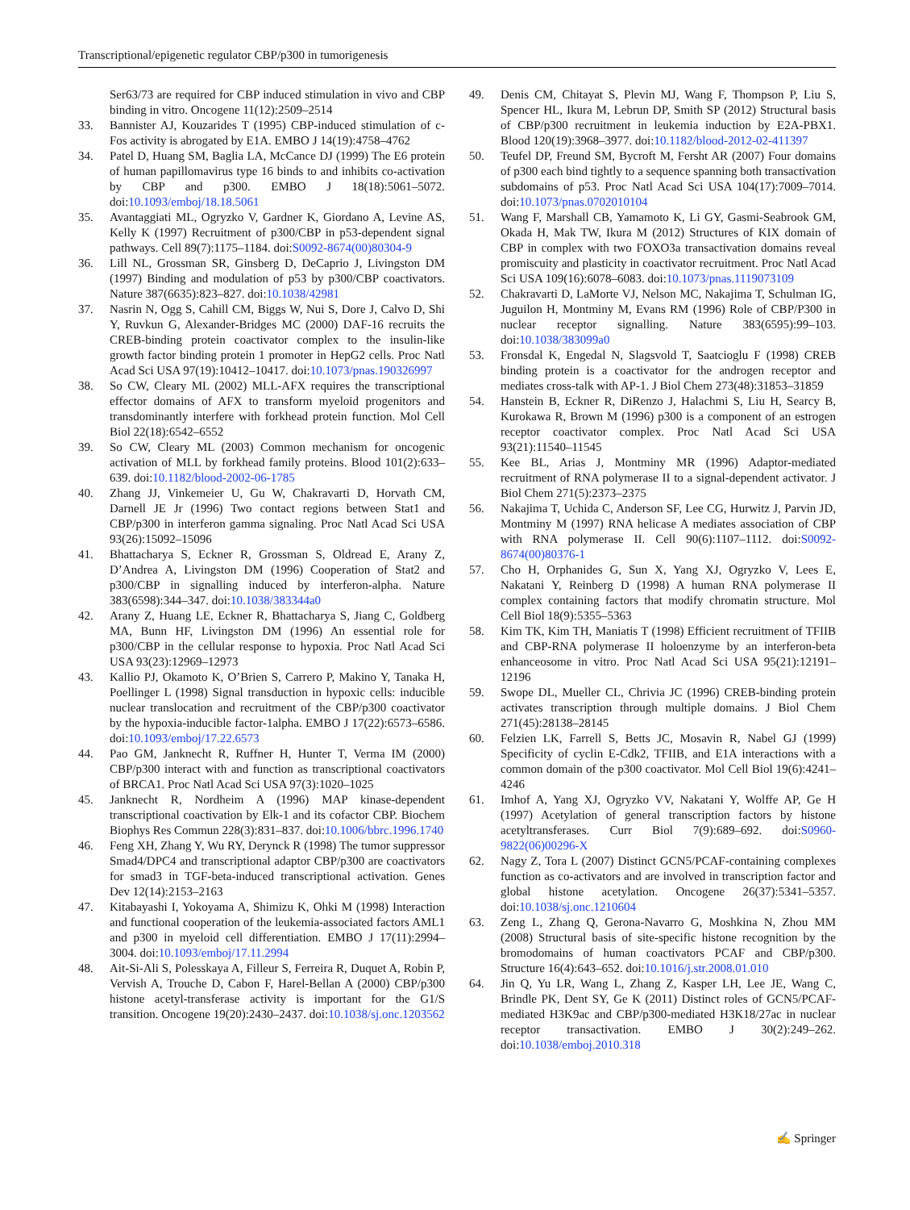Transcriptional/epigenetic regulator CBP/p300 in tumorigenesis
Ser63/73 are required for CBP induced stimulation in vivo and CBP binding in vitro. Oncogene 11(12):2509–2514
33. Bannister AJ, Kouzarides T (1995) CBP-induced stimulation of c-Fos activity is abrogated by E1A. EMBO J 14(19):4758–4762
34. Patel D, Huang SM, Baglia LA, McCance DJ (1999) The E6 protein of human papillomavirus type 16 binds to and inhibits co-activation by CBP and p300. EMBO J 18(18):5061–5072. doi:10.1093/emboj/18.18.5061
35. Avantaggiati ML, Ogryzko V, Gardner K, Giordano A, Levine AS, Kelly K (1997) Recruitment of p300/CBP in p53-dependent signal pathways. Cell 89(7):1175–1184. doi:S0092-8674(00)80304-9
36. Lill NL, Grossman SR, Ginsberg D, DeCaprio J, Livingston DM (1997) Binding and modulation of p53 by p300/CBP coactivators. Nature 387(6635):823–827. doi:10.1038/42981
37. Nasrin N, Ogg S, Cahill CM, Biggs W, Nui S, Dore J, Calvo D, Shi Y, Ruvkun G, Alexander-Bridges MC (2000) DAF-16 recruits the CREB-binding protein coactivator complex to the insulin-like growth factor binding protein 1 promoter in HepG2 cells. Proc Natl Acad Sci USA 97(19):10412–10417. doi:10.1073/pnas.190326997
38. So CW, Cleary ML (2002) MLL-AFX requires the transcriptional effector domains of AFX to transform myeloid progenitors and transdominantly interfere with forkhead protein function. Mol Cell Biol 22(18):6542–6552
39. So CW, Cleary ML (2003) Common mechanism for oncogenic activation of MLL by forkhead family proteins. Blood 101(2):633–639. doi:10.1182/blood-2002-06-1785
40. Zhang JJ, Vinkemeier U, Gu W, Chakravarti D, Horvath CM, Darnell JE Jr (1996) Two contact regions between Stat1 and CBP/p300 in interferon gamma signaling. Proc Natl Acad Sci USA 93(26):15092–15096
41. Bhattacharya S, Eckner R, Grossman S, Oldread E, Arany Z, D’Andrea A, Livingston DM (1996) Cooperation of Stat2 and p300/CBP in signalling induced by interferon-alpha. Nature 383(6598):344–347. doi:10.1038/383344a0
42. Arany Z, Huang LE, Eckner R, Bhattacharya S, Jiang C, Goldberg MA, Bunn HF, Livingston DM (1996) An essential role for p300/CBP in the cellular response to hypoxia. Proc Natl Acad Sci USA 93(23):12969–12973
43. Kallio PJ, Okamoto K, O’Brien S, Carrero P, Makino Y, Tanaka H, Poellinger L (1998) Signal transduction in hypoxic cells: inducible nuclear translocation and recruitment of the CBP/p300 coactivator by the hypoxia-inducible factor-1alpha. EMBO J 17(22):6573–6586. doi:10.1093/emboj/17.22.6573
44. Pao GM, Janknecht R, Ruffner H, Hunter T, Verma IM (2000) CBP/p300 interact with and function as transcriptional coactivators of BRCA1. Proc Natl Acad Sci USA 97(3):1020–1025
45. Janknecht R, Nordheim A (1996) MAP kinase-dependent transcriptional coactivation by Elk-1 and its cofactor CBP. Biochem Biophys Res Commun 228(3):831–837. doi:10.1006/bbrc.1996.1740
46. Feng XH, Zhang Y, Wu RY, Derynck R (1998) The tumor suppressor Smad4/DPC4 and transcriptional adaptor CBP/p300 are coactivators for smad3 in TGF-beta-induced transcriptional activation. Genes Dev 12(14):2153–2163
47. Kitabayashi I, Yokoyama A, Shimizu K, Ohki M (1998) Interaction and functional cooperation of the leukemia-associated factors AML1 and p300 in myeloid cell differentiation. EMBO J 17(11):2994–3004. doi:10.1093/emboj/17.11.2994
48. Ait-Si-Ali S, Polesskaya A, Filleur S, Ferreira R, Duquet A, Robin P, Vervish A, Trouche D, Cabon F, Harel-Bellan A (2000) CBP/p300 histone acetyl-transferase activity is important for the G1/S transition. Oncogene 19(20):2430–2437. doi:10.1038/sj.onc.1203562
49. Denis CM, Chitayat S, Plevin MJ, Wang F, Thompson P, Liu S, Spencer HL, Ikura M, Lebrun DP, Smith SP (2012) Structural basis of CBP/p300 recruitment in leukemia induction by E2A-PBX1. Blood 120(19):3968–3977. doi:10.1182/blood-2012-02-411397
50. Teufel DP, Freund SM, Bycroft M, Fersht AR (2007) Four domains of p300 each bind tightly to a sequence spanning both transactivation subdomains of p53. Proc Natl Acad Sci USA 104(17):7009–7014. doi:10.1073/pnas.0702010104
51. Wang F, Marshall CB, Yamamoto K, Li GY, Gasmi-Seabrook GM, Okada H, Mak TW, Ikura M (2012) Structures of KIX domain of CBP in complex with two FOXO3a transactivation domains reveal promiscuity and plasticity in coactivator recruitment. Proc Natl Acad Sci USA 109(16):6078–6083. doi:10.1073/pnas.1119073109
52. Chakravarti D, LaMorte VJ, Nelson MC, Nakajima T, Schulman IG, Juguilon H, Montminy M, Evans RM (1996) Role of CBP/P300 in nuclear receptor signalling. Nature 383(6595):99–103. doi:10.1038/383099a0
53. Fronsdal K, Engedal N, Slagsvold T, Saatcioglu F (1998) CREB binding protein is a coactivator for the androgen receptor and mediates cross-talk with AP-1. J Biol Chem 273(48):31853–31859
54. Hanstein B, Eckner R, DiRenzo J, Halachmi S, Liu H, Searcy B, Kurokawa R, Brown M (1996) p300 is a component of an estrogen receptor coactivator complex. Proc Natl Acad Sci USA 93(21):11540–11545
55. Kee BL, Arias J, Montminy MR (1996) Adaptor-mediated recruitment of RNA polymerase II to a signal-dependent activator. J Biol Chem 271(5):2373–2375
56. Nakajima T, Uchida C, Anderson SF, Lee CG, Hurwitz J, Parvin JD, Montminy M (1997) RNA helicase A mediates association of CBP with RNA polymerase II. Cell 90(6):1107–1112. doi:S0092-8674(00)80376-1
57. Cho H, Orphanides G, Sun X, Yang XJ, Ogryzko V, Lees E, Nakatani Y, Reinberg D (1998) A human RNA polymerase II complex containing factors that modify chromatin structure. Mol Cell Biol 18(9):5355–5363
58. Kim TK, Kim TH, Maniatis T (1998) Efficient recruitment of TFIIB and CBP-RNA polymerase II holoenzyme by an interferon-beta enhanceosome in vitro. Proc Natl Acad Sci USA 95(21):12191–12196
59. Swope DL, Mueller CL, Chrivia JC (1996) CREB-binding protein activates transcription through multiple domains. J Biol Chem 271(45):28138–28145
60. Felzien LK, Farrell S, Betts JC, Mosavin R, Nabel GJ (1999) Specificity of cyclin E-Cdk2, TFIIB, and E1A interactions with a common domain of the p300 coactivator. Mol Cell Biol 19(6):4241–4246
61. Imhof A, Yang XJ, Ogryzko VV, Nakatani Y, Wolffe AP, Ge H (1997) Acetylation of general transcription factors by histone acetyltransferases. Curr Biol 7(9):689–692. doi:S0960-9822(06)00296-X
62. Nagy Z, Tora L (2007) Distinct GCN5/PCAF-containing complexes function as co-activators and are involved in transcription factor and global histone acetylation. Oncogene 26(37):5341–5357. doi:10.1038/sj.onc.1210604
63. Zeng L, Zhang Q, Gerona-Navarro G, Moshkina N, Zhou MM (2008) Structural basis of site-specific histone recognition by the bromodomains of human coactivators PCAF and CBP/p300. Structure 16(4):643–652. doi:10.1016/j.str.2008.01.010
64. Jin Q, Yu LR, Wang L, Zhang Z, Kasper LH, Lee JE, Wang C, Brindle PK, Dent SY, Ge K (2011) Distinct roles of GCN5/PCAF-mediated H3K9ac and CBP/p300-mediated H3K18/27ac in nuclear receptor transactivation. EMBO J 30(2):249–262. doi:10.1038/emboj.2010.318
✍ Springer